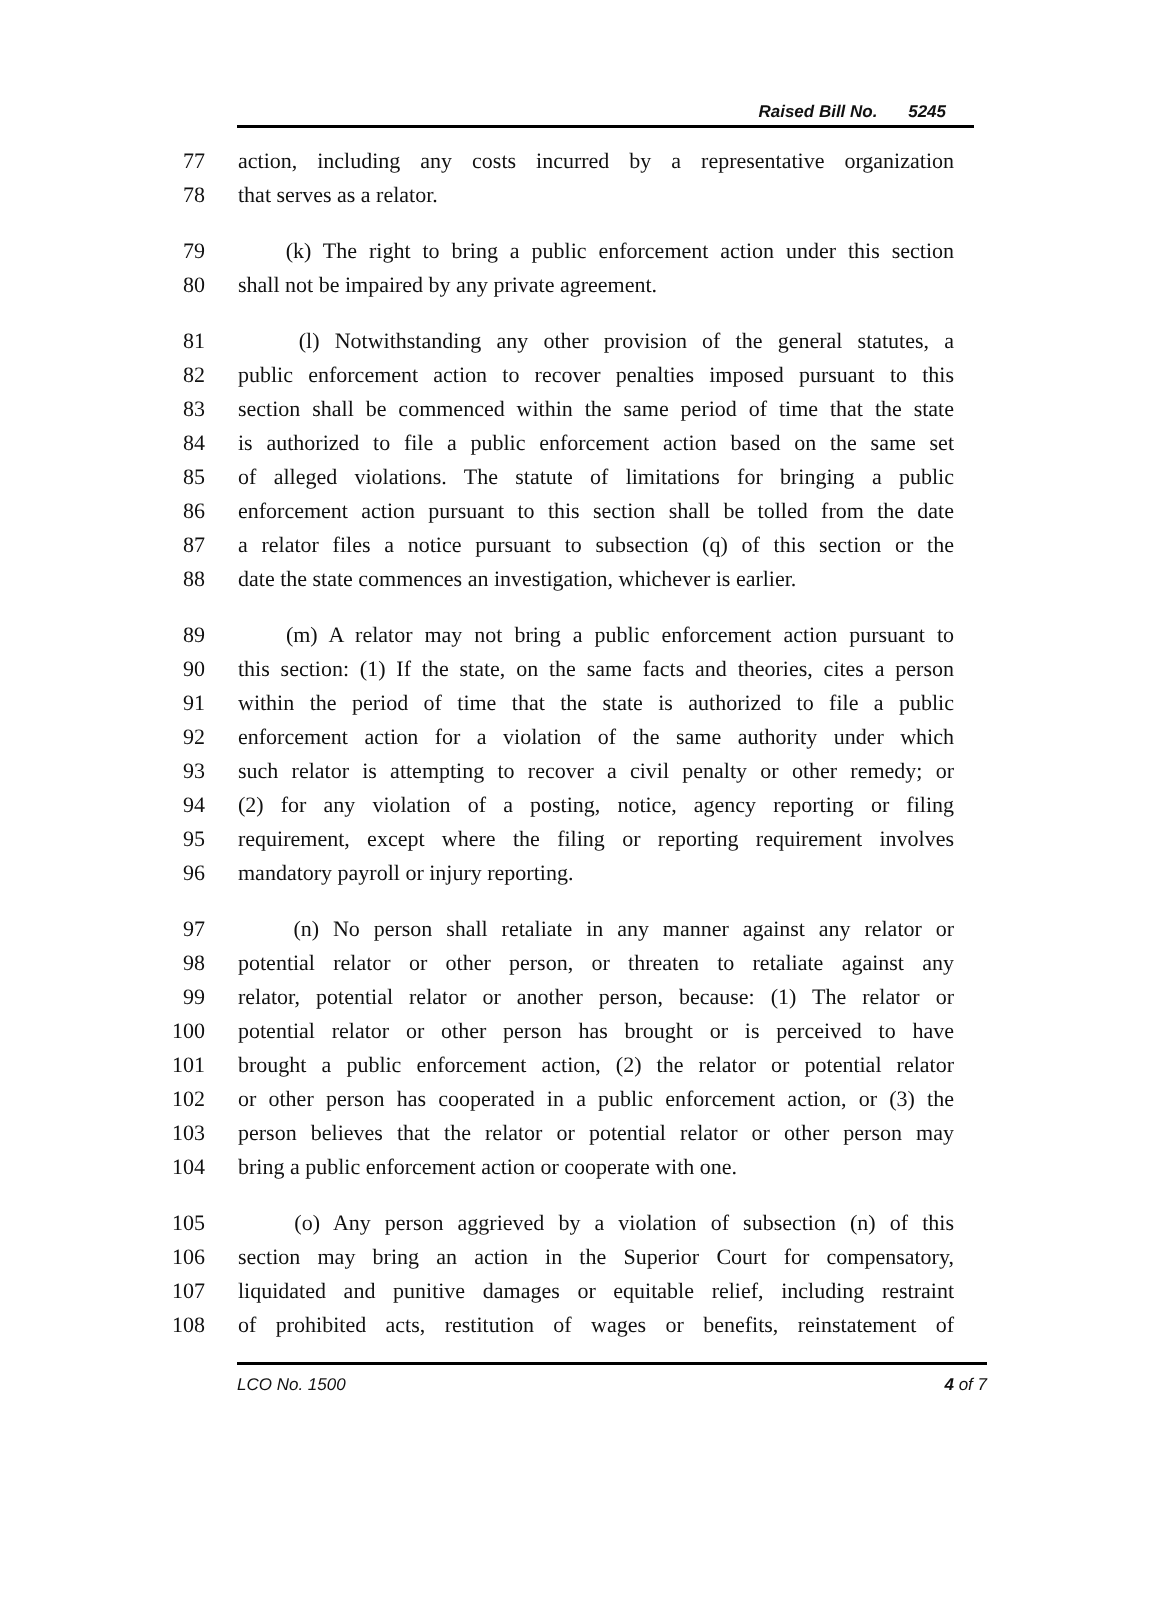Raised Bill No. 5245
77 action, including any costs incurred by a representative organization
78 that serves as a relator.
79 (k) The right to bring a public enforcement action under this section
80 shall not be impaired by any private agreement.
81 (l) Notwithstanding any other provision of the general statutes, a
82 public enforcement action to recover penalties imposed pursuant to this
83 section shall be commenced within the same period of time that the state
84 is authorized to file a public enforcement action based on the same set
85 of alleged violations. The statute of limitations for bringing a public
86 enforcement action pursuant to this section shall be tolled from the date
87 a relator files a notice pursuant to subsection (q) of this section or the
88 date the state commences an investigation, whichever is earlier.
89 (m) A relator may not bring a public enforcement action pursuant to
90 this section: (1) If the state, on the same facts and theories, cites a person
91 within the period of time that the state is authorized to file a public
92 enforcement action for a violation of the same authority under which
93 such relator is attempting to recover a civil penalty or other remedy; or
94 (2) for any violation of a posting, notice, agency reporting or filing
95 requirement, except where the filing or reporting requirement involves
96 mandatory payroll or injury reporting.
97 (n) No person shall retaliate in any manner against any relator or
98 potential relator or other person, or threaten to retaliate against any
99 relator, potential relator or another person, because: (1) The relator or
100 potential relator or other person has brought or is perceived to have
101 brought a public enforcement action, (2) the relator or potential relator
102 or other person has cooperated in a public enforcement action, or (3) the
103 person believes that the relator or potential relator or other person may
104 bring a public enforcement action or cooperate with one.
105 (o) Any person aggrieved by a violation of subsection (n) of this
106 section may bring an action in the Superior Court for compensatory,
107 liquidated and punitive damages or equitable relief, including restraint
108 of prohibited acts, restitution of wages or benefits, reinstatement of
LCO No. 1500 4 of 7